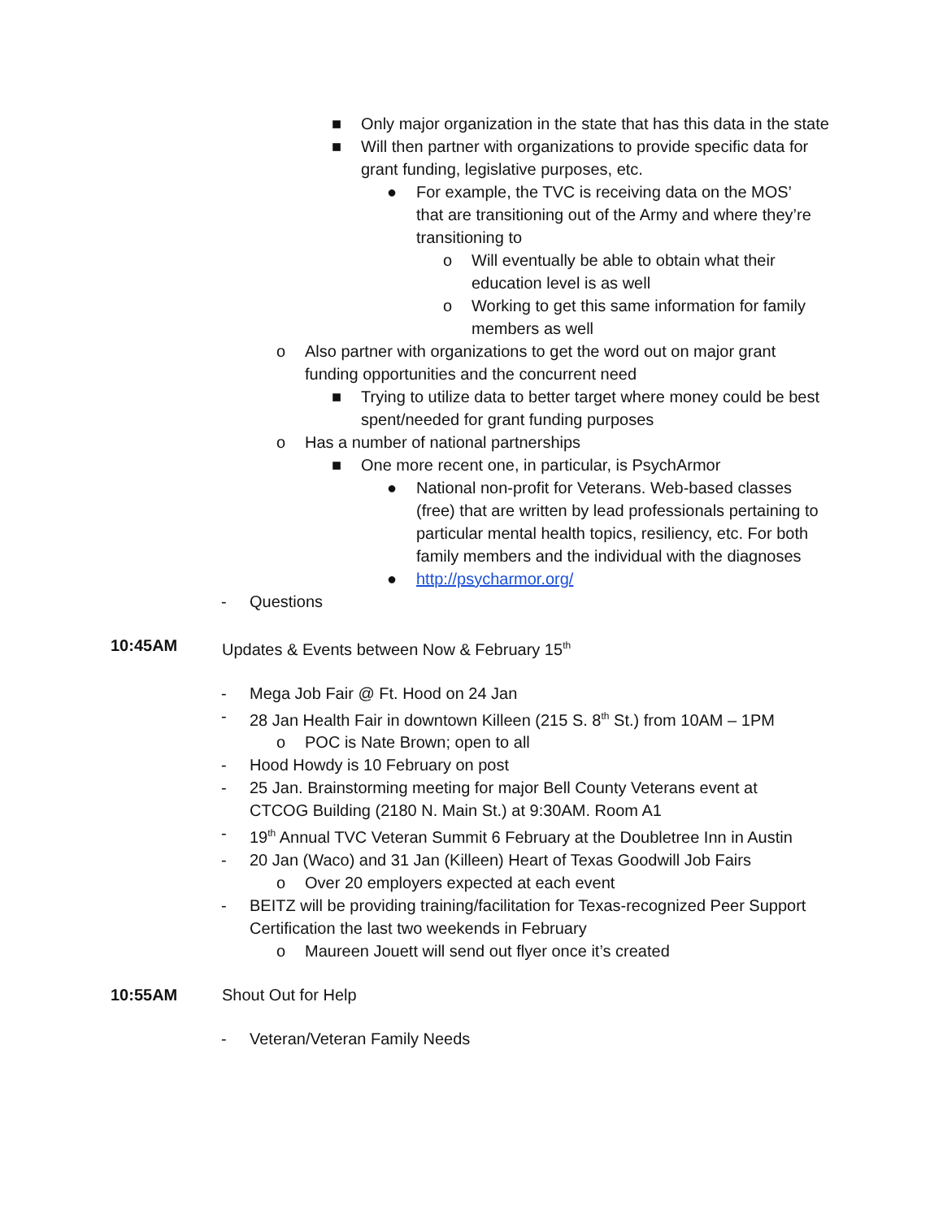■ Only major organization in the state that has this data in the state
■ Will then partner with organizations to provide specific data for grant funding, legislative purposes, etc.
● For example, the TVC is receiving data on the MOS’ that are transitioning out of the Army and where they’re transitioning to
o Will eventually be able to obtain what their education level is as well
o Working to get this same information for family members as well
o Also partner with organizations to get the word out on major grant funding opportunities and the concurrent need
■ Trying to utilize data to better target where money could be best spent/needed for grant funding purposes
o Has a number of national partnerships
■ One more recent one, in particular, is PsychArmor
● National non-profit for Veterans. Web-based classes (free) that are written by lead professionals pertaining to particular mental health topics, resiliency, etc. For both family members and the individual with the diagnoses
● http://psycharmor.org/
- Questions
10:45AM Updates & Events between Now & February 15<sup>th</sup>
- Mega Job Fair @ Ft. Hood on 24 Jan
- 28 Jan Health Fair in downtown Killeen (215 S. 8<sup>th</sup> St.) from 10AM – 1PM
o POC is Nate Brown; open to all
- Hood Howdy is 10 February on post
- 25 Jan. Brainstorming meeting for major Bell County Veterans event at CTCOG Building (2180 N. Main St.) at 9:30AM. Room A1
- 19<sup>th</sup> Annual TVC Veteran Summit 6 February at the Doubletree Inn in Austin
- 20 Jan (Waco) and 31 Jan (Killeen) Heart of Texas Goodwill Job Fairs
o Over 20 employers expected at each event
- BEITZ will be providing training/facilitation for Texas-recognized Peer Support Certification the last two weekends in February
o Maureen Jouett will send out flyer once it’s created
10:55AM Shout Out for Help
- Veteran/Veteran Family Needs